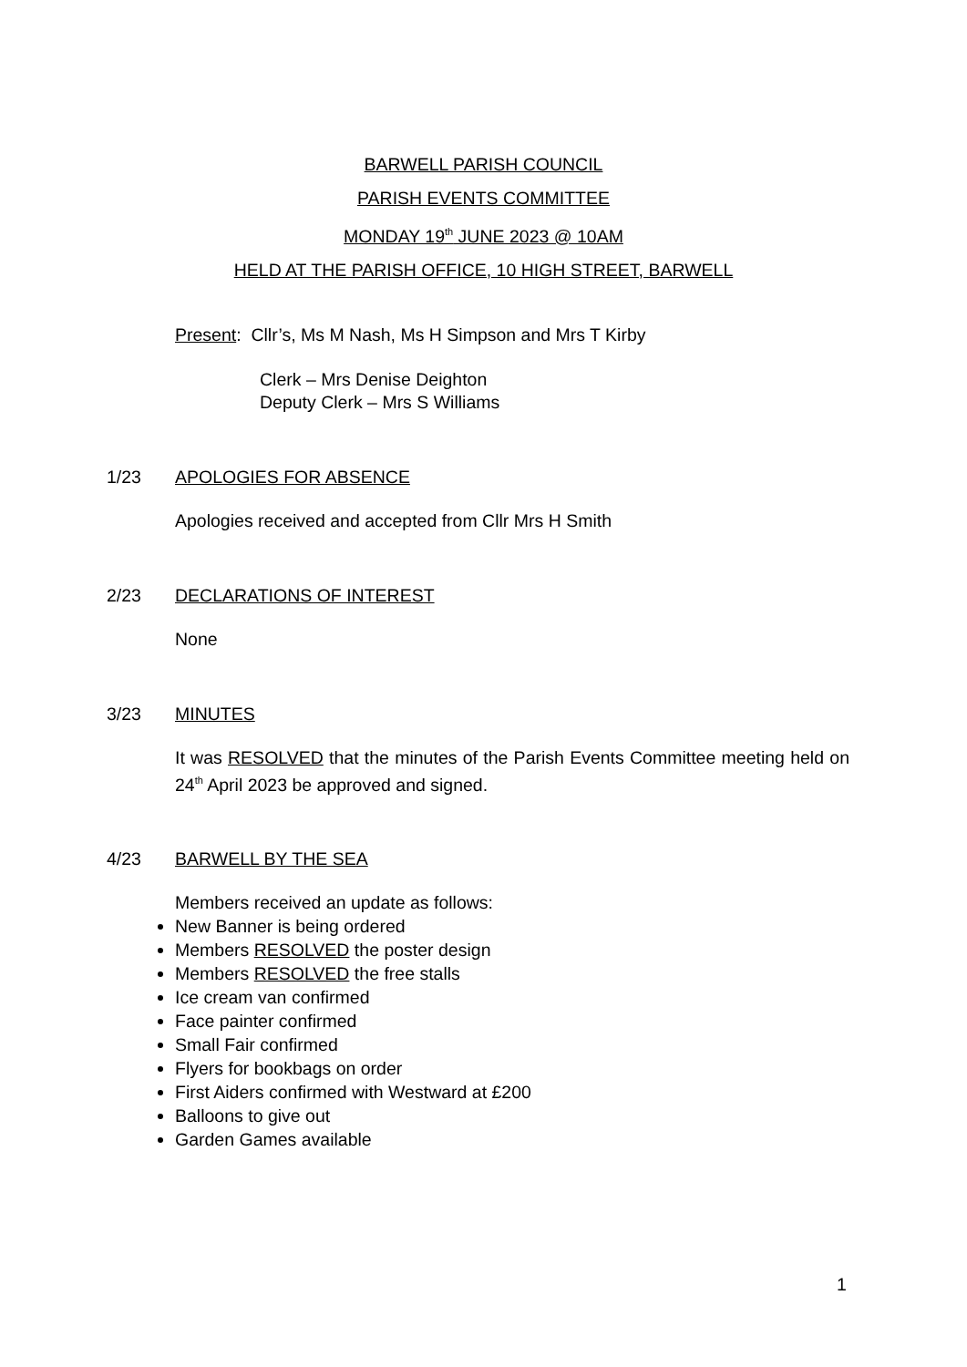BARWELL PARISH COUNCIL
PARISH EVENTS COMMITTEE
MONDAY 19<sup>th</sup> JUNE 2023 @ 10AM
HELD AT THE PARISH OFFICE, 10 HIGH STREET, BARWELL
Present: Cllr’s, Ms M Nash, Ms H Simpson and Mrs T Kirby
Clerk – Mrs Denise Deighton
Deputy Clerk – Mrs S Williams
1/23 APOLOGIES FOR ABSENCE
Apologies received and accepted from Cllr Mrs H Smith
2/23 DECLARATIONS OF INTEREST
None
3/23 MINUTES
It was RESOLVED that the minutes of the Parish Events Committee meeting held on 24<sup>th</sup> April 2023 be approved and signed.
4/23 BARWELL BY THE SEA
Members received an update as follows:
New Banner is being ordered
Members RESOLVED the poster design
Members RESOLVED the free stalls
Ice cream van confirmed
Face painter confirmed
Small Fair confirmed
Flyers for bookbags on order
First Aiders confirmed with Westward at £200
Balloons to give out
Garden Games available
1